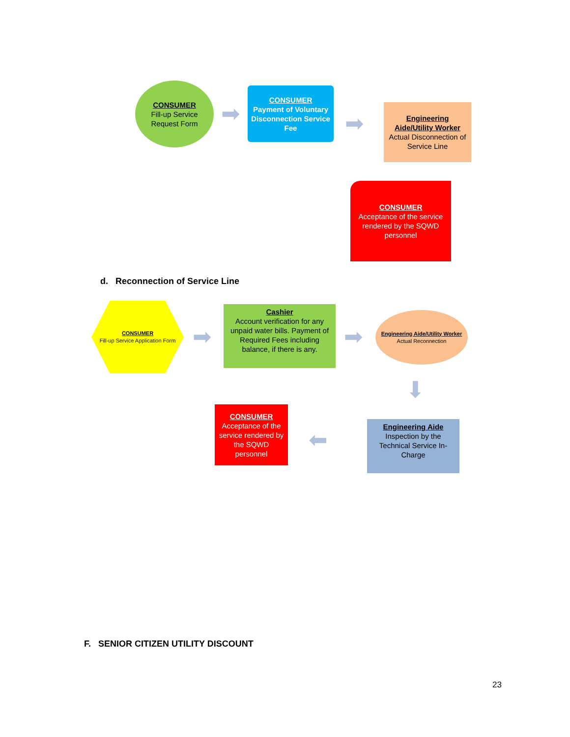CONSUMER
Fill-up Service Request Form
➡
CONSUMER
Payment of Voluntary Disconnection Service Fee
➡
Engineering Aide/Utility Worker
Actual Disconnection of Service Line
CONSUMER
Acceptance of the service rendered by the SQWD personnel
d. Reconnection of Service Line
CONSUMER
Fill-up Service Application Form
➡
Cashier
Account verification for any unpaid water bills. Payment of Required Fees including balance, if there is any.
➡
Engineering Aide/Utility Worker
Actual Reconnection
⬇
CONSUMER
Acceptance of the service rendered by the SQWD personnel
⬅
Engineering Aide
Inspection by the Technical Service In-Charge
F. SENIOR CITIZEN UTILITY DISCOUNT
23